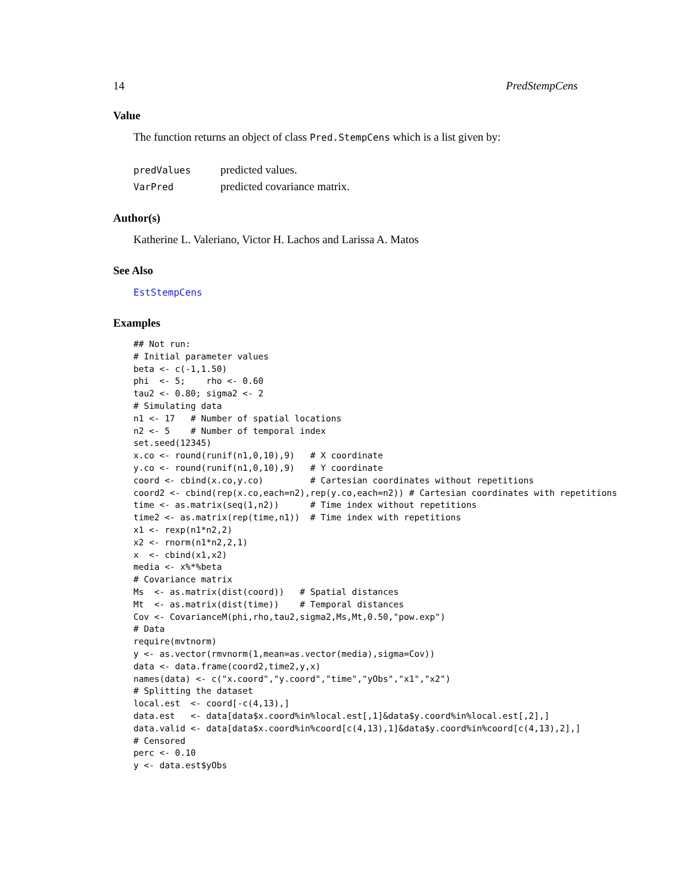14 PredStempCens
Value
The function returns an object of class Pred.StempCens which is a list given by:
| predValues | predicted values. |
| VarPred | predicted covariance matrix. |
Author(s)
Katherine L. Valeriano, Victor H. Lachos and Larissa A. Matos
See Also
EstStempCens
Examples
## Not run:
# Initial parameter values
beta <- c(-1,1.50)
phi  <- 5;    rho <- 0.60
tau2 <- 0.80; sigma2 <- 2
# Simulating data
n1 <- 17   # Number of spatial locations
n2 <- 5    # Number of temporal index
set.seed(12345)
x.co <- round(runif(n1,0,10),9)   # X coordinate
y.co <- round(runif(n1,0,10),9)   # Y coordinate
coord <- cbind(x.co,y.co)         # Cartesian coordinates without repetitions
coord2 <- cbind(rep(x.co,each=n2),rep(y.co,each=n2)) # Cartesian coordinates with repetitions
time <- as.matrix(seq(1,n2))      # Time index without repetitions
time2 <- as.matrix(rep(time,n1))  # Time index with repetitions
x1 <- rexp(n1*n2,2)
x2 <- rnorm(n1*n2,2,1)
x  <- cbind(x1,x2)
media <- x%*%beta
# Covariance matrix
Ms  <- as.matrix(dist(coord))   # Spatial distances
Mt  <- as.matrix(dist(time))    # Temporal distances
Cov <- CovarianceM(phi,rho,tau2,sigma2,Ms,Mt,0.50,"pow.exp")
# Data
require(mvtnorm)
y <- as.vector(rmvnorm(1,mean=as.vector(media),sigma=Cov))
data <- data.frame(coord2,time2,y,x)
names(data) <- c("x.coord","y.coord","time","yObs","x1","x2")
# Splitting the dataset
local.est  <- coord[-c(4,13),]
data.est   <- data[data$x.coord%in%local.est[,1]&data$y.coord%in%local.est[,2],]
data.valid <- data[data$x.coord%in%coord[c(4,13),1]&data$y.coord%in%coord[c(4,13),2],]
# Censored
perc <- 0.10
y <- data.est$yObs